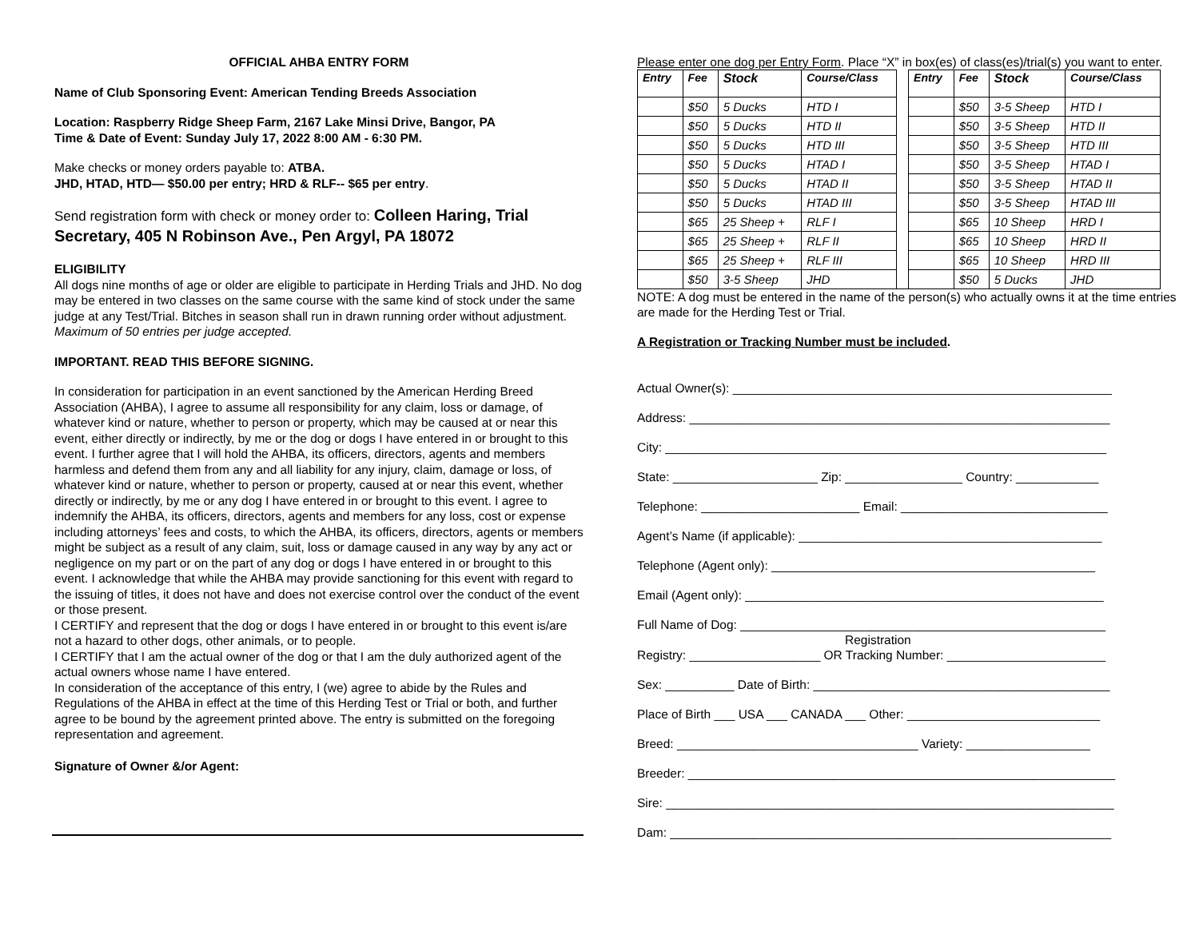OFFICIAL AHBA ENTRY FORM
Name of Club Sponsoring Event: American Tending Breeds Association
Location: Raspberry Ridge Sheep Farm, 2167 Lake Minsi Drive, Bangor, PA
Time & Date of Event: Sunday July 17, 2022 8:00 AM - 6:30 PM.
Make checks or money orders payable to: ATBA.
JHD, HTAD, HTD— $50.00 per entry; HRD & RLF-- $65 per entry.
Send registration form with check or money order to: Colleen Haring, Trial Secretary, 405 N Robinson Ave., Pen Argyl, PA 18072
ELIGIBILITY
All dogs nine months of age or older are eligible to participate in Herding Trials and JHD. No dog may be entered in two classes on the same course with the same kind of stock under the same judge at any Test/Trial. Bitches in season shall run in drawn running order without adjustment. Maximum of 50 entries per judge accepted.
IMPORTANT. READ THIS BEFORE SIGNING.
In consideration for participation in an event sanctioned by the American Herding Breed Association (AHBA), I agree to assume all responsibility for any claim, loss or damage, of whatever kind or nature, whether to person or property, which may be caused at or near this event, either directly or indirectly, by me or the dog or dogs I have entered in or brought to this event. I further agree that I will hold the AHBA, its officers, directors, agents and members harmless and defend them from any and all liability for any injury, claim, damage or loss, of whatever kind or nature, whether to person or property, caused at or near this event, whether directly or indirectly, by me or any dog I have entered in or brought to this event. I agree to indemnify the AHBA, its officers, directors, agents and members for any loss, cost or expense including attorneys’ fees and costs, to which the AHBA, its officers, directors, agents or members might be subject as a result of any claim, suit, loss or damage caused in any way by any act or negligence on my part or on the part of any dog or dogs I have entered in or brought to this event. I acknowledge that while the AHBA may provide sanctioning for this event with regard to the issuing of titles, it does not have and does not exercise control over the conduct of the event or those present.
I CERTIFY and represent that the dog or dogs I have entered in or brought to this event is/are not a hazard to other dogs, other animals, or to people.
I CERTIFY that I am the actual owner of the dog or that I am the duly authorized agent of the actual owners whose name I have entered.
In consideration of the acceptance of this entry, I (we) agree to abide by the Rules and Regulations of the AHBA in effect at the time of this Herding Test or Trial or both, and further agree to be bound by the agreement printed above. The entry is submitted on the foregoing representation and agreement.
Signature of Owner &/or Agent:
Please enter one dog per Entry Form. Place “X” in box(es) of class(es)/trial(s) you want to enter.
| Entry | Fee | Stock | Course/Class | | Entry | Fee | Stock | Course/Class |
| --- | --- | --- | --- | --- | --- | --- | --- | --- |
| | $50 | 5 Ducks | HTD I | | | $50 | 3-5 Sheep | HTD I |
| | $50 | 5 Ducks | HTD II | | | $50 | 3-5 Sheep | HTD II |
| | $50 | 5 Ducks | HTD III | | | $50 | 3-5 Sheep | HTD III |
| | $50 | 5 Ducks | HTAD I | | | $50 | 3-5 Sheep | HTAD I |
| | $50 | 5 Ducks | HTAD II | | | $50 | 3-5 Sheep | HTAD II |
| | $50 | 5 Ducks | HTAD III | | | $50 | 3-5 Sheep | HTAD III |
| | $65 | 25 Sheep + | RLF I | | | $65 | 10 Sheep | HRD I |
| | $65 | 25 Sheep + | RLF II | | | $65 | 10 Sheep | HRD II |
| | $65 | 25 Sheep + | RLF III | | | $65 | 10 Sheep | HRD III |
| | $50 | 3-5 Sheep | JHD | | | $50 | 5 Ducks | JHD |
NOTE: A dog must be entered in the name of the person(s) who actually owns it at the time entries are made for the Herding Test or Trial.
A Registration or Tracking Number must be included.
Actual Owner(s): _______________________________________________________
Address: _____________________________________________________________
City: ________________________________________________________________
State: _____________________ Zip: _________________ Country: ____________
Telephone: _______________________ Email: ______________________________
Agent’s Name (if applicable): ____________________________________________
Telephone (Agent only): _______________________________________________
Email (Agent only): ____________________________________________________
Full Name of Dog: _____________________________________________________
Registration
Registry: ___________________ OR Tracking Number: _______________________
Sex: __________ Date of Birth: ___________________________________________
Place of Birth ___ USA ___ CANADA ___ Other: ____________________________
Breed: ___________________________________ Variety: __________________
Breeder: ______________________________________________________________
Sire: _________________________________________________________________
Dam: ________________________________________________________________